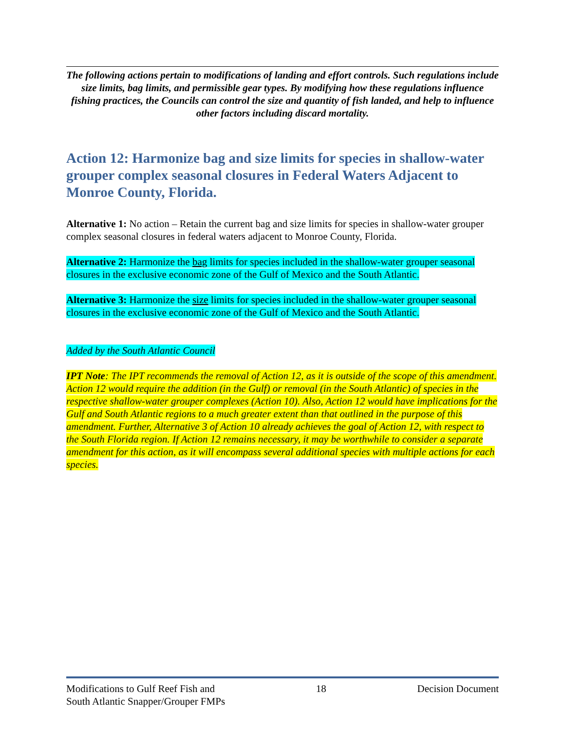The following actions pertain to modifications of landing and effort controls. Such regulations include size limits, bag limits, and permissible gear types. By modifying how these regulations influence fishing practices, the Councils can control the size and quantity of fish landed, and help to influence other factors including discard mortality.
Action 12: Harmonize bag and size limits for species in shallow-water grouper complex seasonal closures in Federal Waters Adjacent to Monroe County, Florida.
Alternative 1: No action – Retain the current bag and size limits for species in shallow-water grouper complex seasonal closures in federal waters adjacent to Monroe County, Florida.
Alternative 2: Harmonize the bag limits for species included in the shallow-water grouper seasonal closures in the exclusive economic zone of the Gulf of Mexico and the South Atlantic.
Alternative 3: Harmonize the size limits for species included in the shallow-water grouper seasonal closures in the exclusive economic zone of the Gulf of Mexico and the South Atlantic.
Added by the South Atlantic Council
IPT Note: The IPT recommends the removal of Action 12, as it is outside of the scope of this amendment. Action 12 would require the addition (in the Gulf) or removal (in the South Atlantic) of species in the respective shallow-water grouper complexes (Action 10). Also, Action 12 would have implications for the Gulf and South Atlantic regions to a much greater extent than that outlined in the purpose of this amendment. Further, Alternative 3 of Action 10 already achieves the goal of Action 12, with respect to the South Florida region. If Action 12 remains necessary, it may be worthwhile to consider a separate amendment for this action, as it will encompass several additional species with multiple actions for each species.
Modifications to Gulf Reef Fish and
South Atlantic Snapper/Grouper FMPs
18 Decision Document